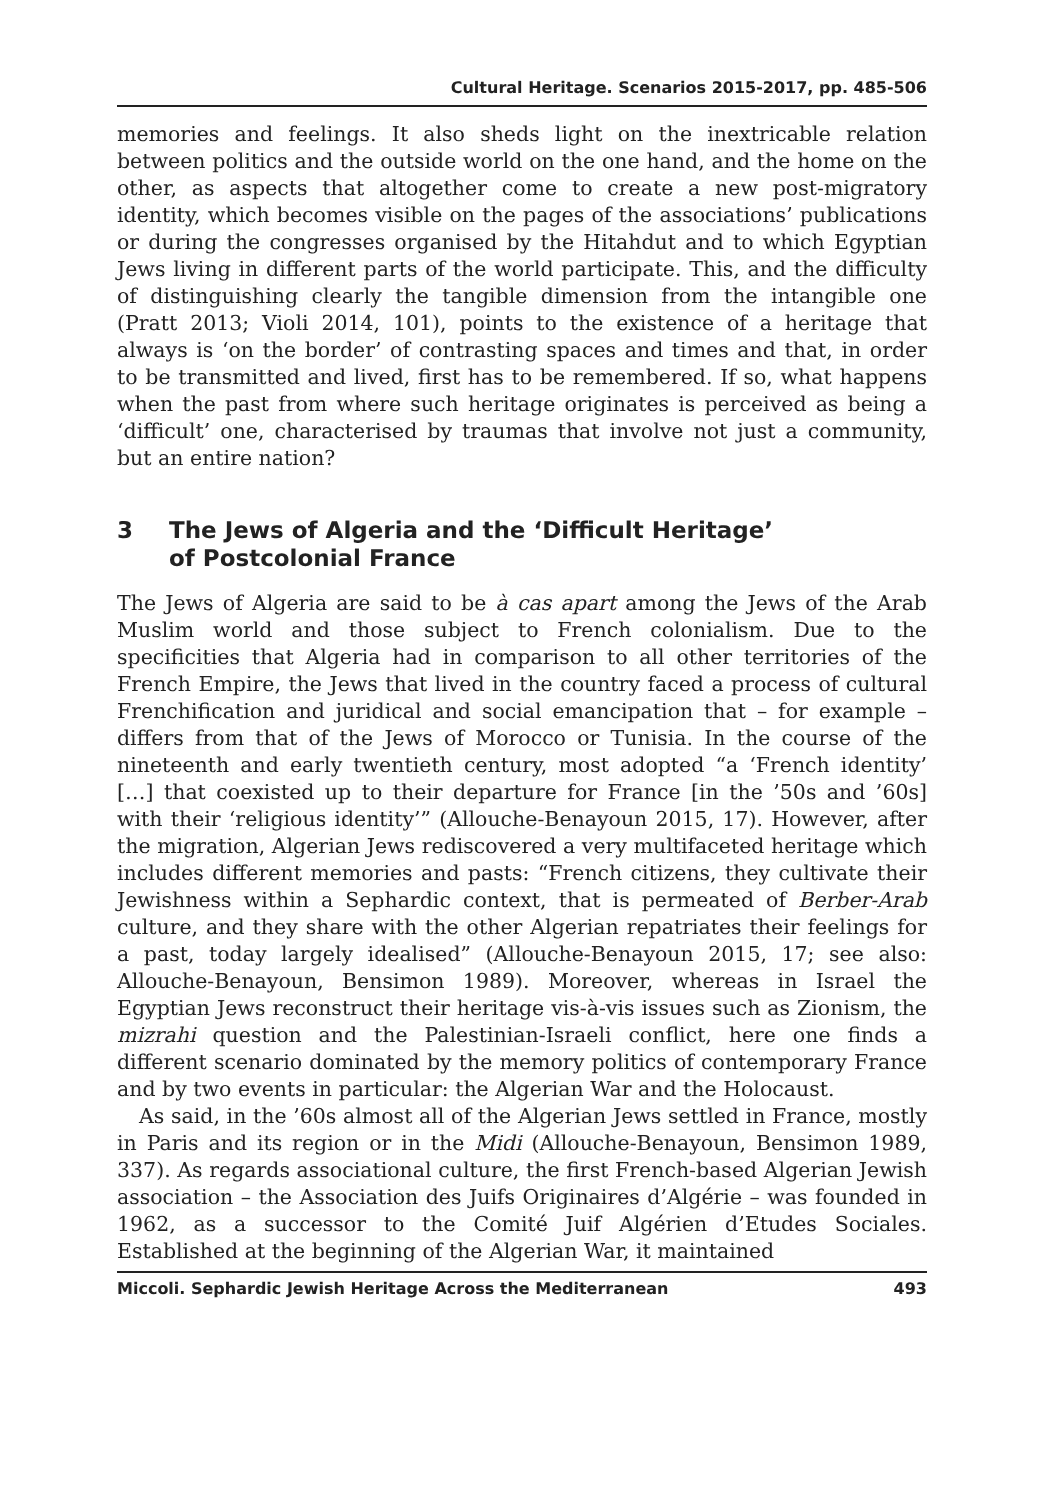Cultural Heritage. Scenarios 2015-2017, pp. 485-506
memories and feelings. It also sheds light on the inextricable relation between politics and the outside world on the one hand, and the home on the other, as aspects that altogether come to create a new post-migratory identity, which becomes visible on the pages of the associations’ publications or during the congresses organised by the Hitahdut and to which Egyptian Jews living in different parts of the world participate. This, and the difficulty of distinguishing clearly the tangible dimension from the intangible one (Pratt 2013; Violi 2014, 101), points to the existence of a heritage that always is ‘on the border’ of contrasting spaces and times and that, in order to be transmitted and lived, first has to be remembered. If so, what happens when the past from where such heritage originates is perceived as being a ‘difficult’ one, characterised by traumas that involve not just a community, but an entire nation?
3 The Jews of Algeria and the ‘Difficult Heritage’
of Postcolonial France
The Jews of Algeria are said to be à cas apart among the Jews of the Arab Muslim world and those subject to French colonialism. Due to the specificities that Algeria had in comparison to all other territories of the French Empire, the Jews that lived in the country faced a process of cultural Frenchification and juridical and social emancipation that – for example – differs from that of the Jews of Morocco or Tunisia. In the course of the nineteenth and early twentieth century, most adopted “a ‘French identity’ […] that coexisted up to their departure for France [in the ’50s and ’60s] with their ‘religious identity’” (Allouche-Benayoun 2015, 17). However, after the migration, Algerian Jews rediscovered a very multifaceted heritage which includes different memories and pasts: “French citizens, they cultivate their Jewishness within a Sephardic context, that is permeated of Berber-Arab culture, and they share with the other Algerian repatriates their feelings for a past, today largely idealised” (Allouche-Benayoun 2015, 17; see also: Allouche-Benayoun, Bensimon 1989). Moreover, whereas in Israel the Egyptian Jews reconstruct their heritage vis-à-vis issues such as Zionism, the mizrahi question and the Palestinian-Israeli conflict, here one finds a different scenario dominated by the memory politics of contemporary France and by two events in particular: the Algerian War and the Holocaust.
As said, in the ’60s almost all of the Algerian Jews settled in France, mostly in Paris and its region or in the Midi (Allouche-Benayoun, Bensimon 1989, 337). As regards associational culture, the first French-based Algerian Jewish association – the Association des Juifs Originaires d’Algérie – was founded in 1962, as a successor to the Comité Juif Algérien d’Etudes Sociales. Established at the beginning of the Algerian War, it maintained
Miccoli. Sephardic Jewish Heritage Across the Mediterranean 493